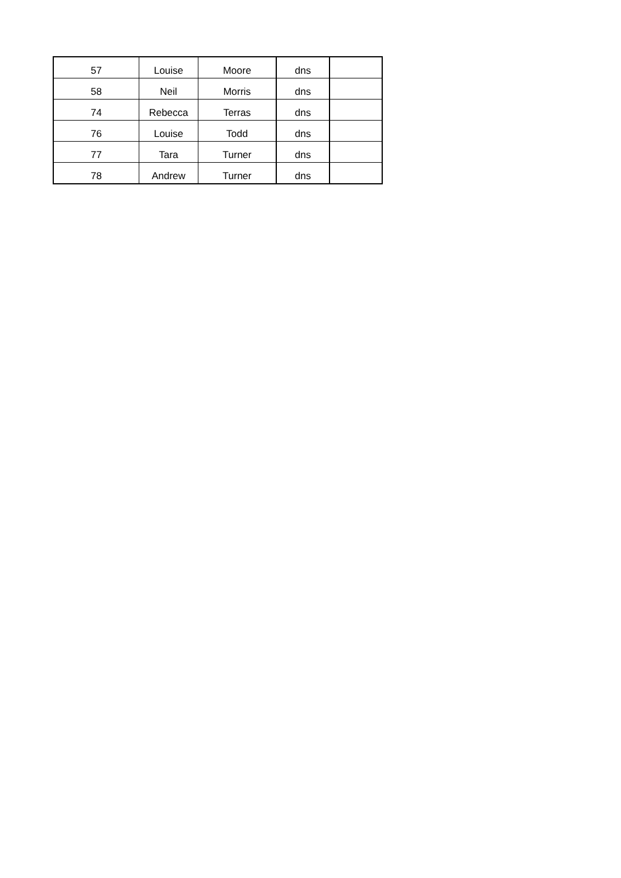| 57 | Louise | Moore | dns | |
| 58 | Neil | Morris | dns | |
| 74 | Rebecca | Terras | dns | |
| 76 | Louise | Todd | dns | |
| 77 | Tara | Turner | dns | |
| 78 | Andrew | Turner | dns | |